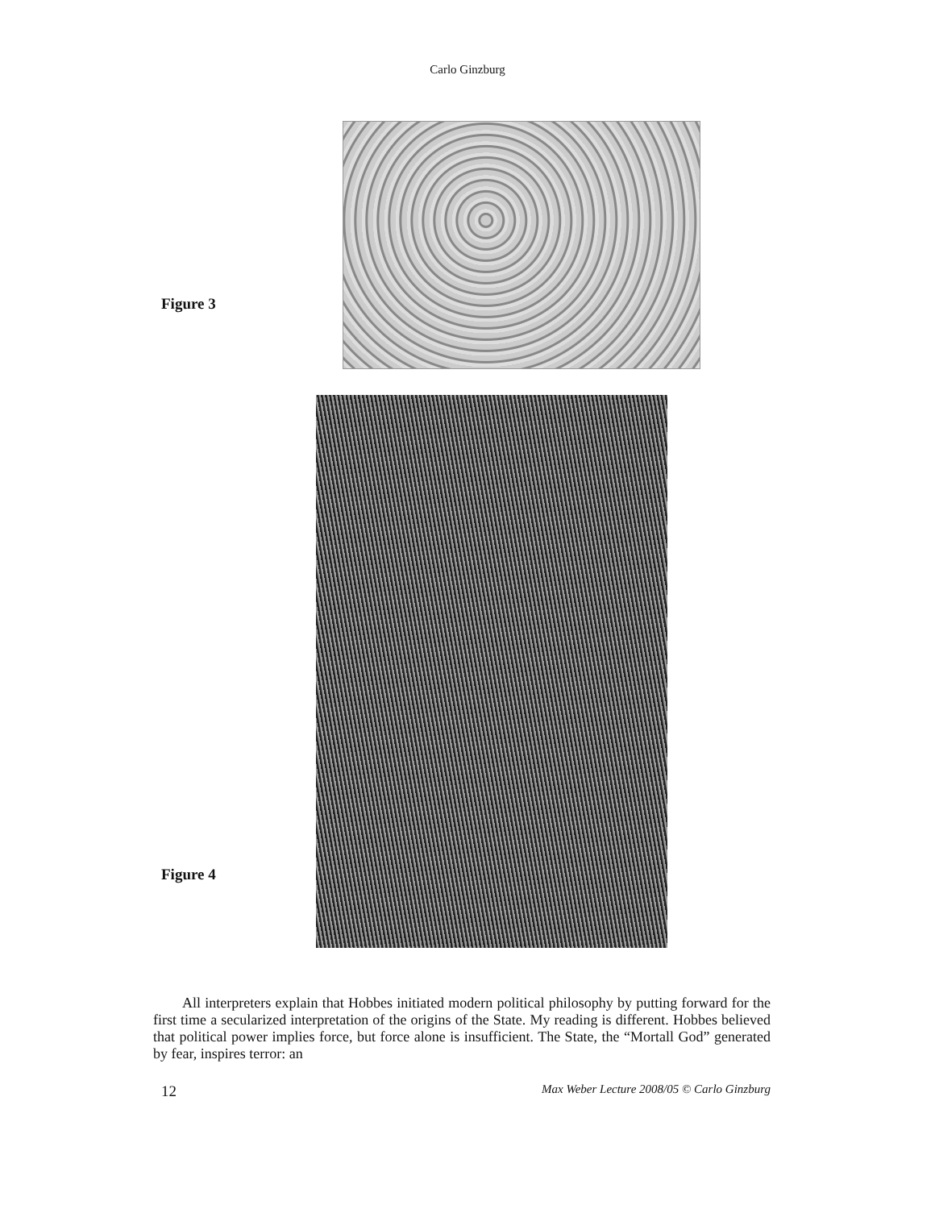Carlo Ginzburg
Figure 3
Figure 4
All interpreters explain that Hobbes initiated modern political philosophy by putting forward for the first time a secularized interpretation of the origins of the State. My reading is different. Hobbes believed that political power implies force, but force alone is insufficient. The State, the “Mortall God” generated by fear, inspires terror: an
12 Max Weber Lecture 2008/05 © Carlo Ginzburg